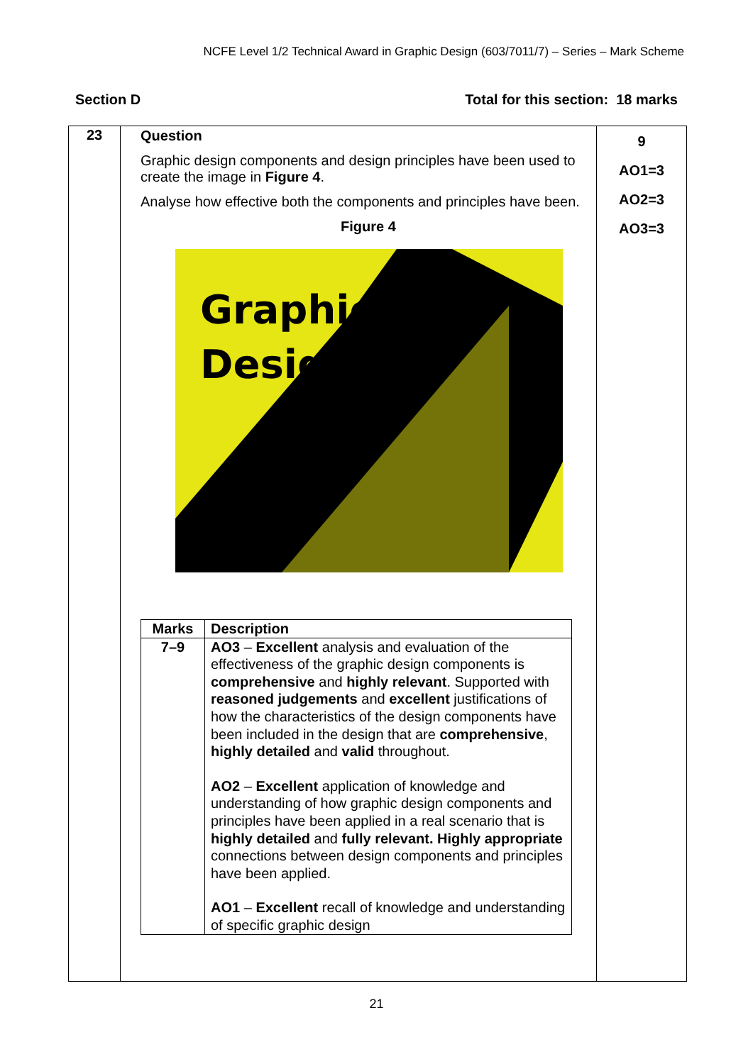NCFE Level 1/2 Technical Award in Graphic Design (603/7011/7) – Series – Mark Scheme
Section D Total for this section: 18 marks
| 23 | Question Graphic design components and design principles have been used to create the image in Figure 4 . Analyse how effective both the components and principles have been. Figure 4 Graphic Design / Marks / Description / / --- / --- / / 7–9 / AO3 – Excellent analysis and evaluation of the effectiveness of the graphic design components is comprehensive and highly relevant . Supported with reasoned judgements and excellent justifications of how the characteristics of the design components have been included in the design that are comprehensive , highly detailed and valid throughout. AO2 – Excellent application of knowledge and understanding of how graphic design components and principles have been applied in a real scenario that is highly detailed and fully relevant. Highly appropriate connections between design components and principles have been applied. AO1 – Excellent recall of knowledge and understanding of specific graphic design / | 9 AO1=3 AO2=3 AO3=3 |
21